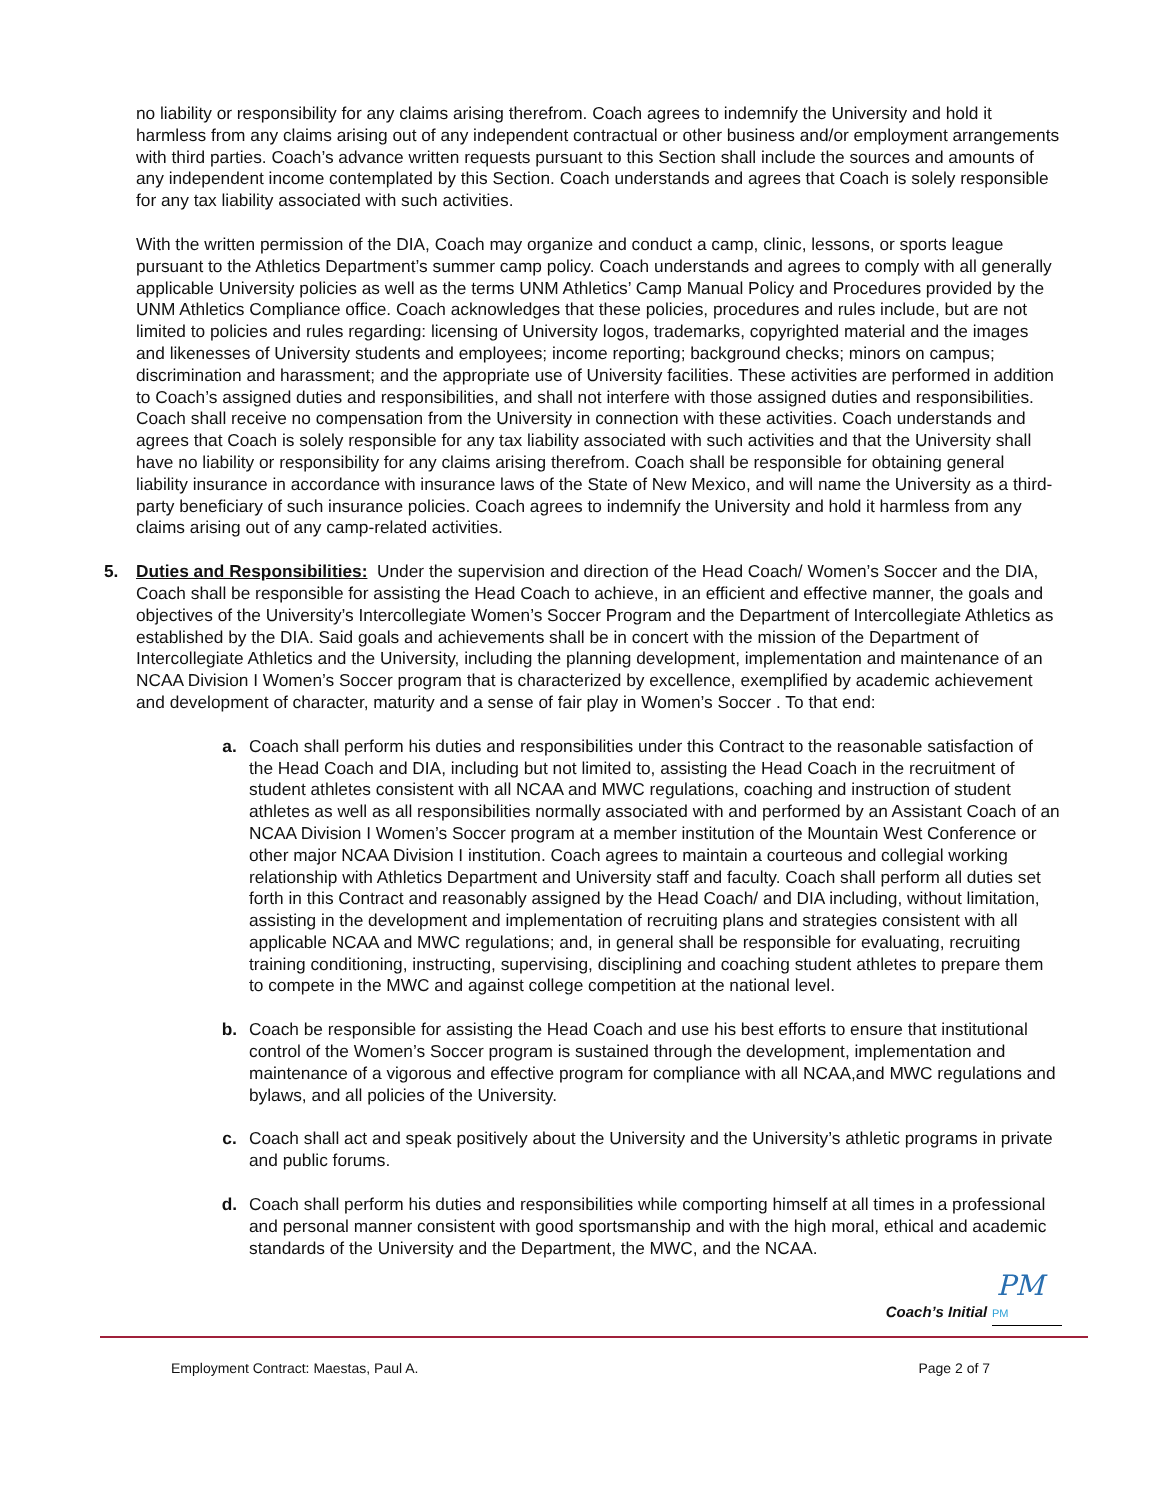no liability or responsibility for any claims arising therefrom. Coach agrees to indemnify the University and hold it harmless from any claims arising out of any independent contractual or other business and/or employment arrangements with third parties. Coach’s advance written requests pursuant to this Section shall include the sources and amounts of any independent income contemplated by this Section. Coach understands and agrees that Coach is solely responsible for any tax liability associated with such activities.
With the written permission of the DIA, Coach may organize and conduct a camp, clinic, lessons, or sports league pursuant to the Athletics Department’s summer camp policy. Coach understands and agrees to comply with all generally applicable University policies as well as the terms UNM Athletics’ Camp Manual Policy and Procedures provided by the UNM Athletics Compliance office. Coach acknowledges that these policies, procedures and rules include, but are not limited to policies and rules regarding: licensing of University logos, trademarks, copyrighted material and the images and likenesses of University students and employees; income reporting; background checks; minors on campus; discrimination and harassment; and the appropriate use of University facilities. These activities are performed in addition to Coach’s assigned duties and responsibilities, and shall not interfere with those assigned duties and responsibilities. Coach shall receive no compensation from the University in connection with these activities. Coach understands and agrees that Coach is solely responsible for any tax liability associated with such activities and that the University shall have no liability or responsibility for any claims arising therefrom. Coach shall be responsible for obtaining general liability insurance in accordance with insurance laws of the State of New Mexico, and will name the University as a third-party beneficiary of such insurance policies. Coach agrees to indemnify the University and hold it harmless from any claims arising out of any camp-related activities.
5. Duties and Responsibilities: Under the supervision and direction of the Head Coach/ Women’s Soccer and the DIA, Coach shall be responsible for assisting the Head Coach to achieve, in an efficient and effective manner, the goals and objectives of the University’s Intercollegiate Women’s Soccer Program and the Department of Intercollegiate Athletics as established by the DIA. Said goals and achievements shall be in concert with the mission of the Department of Intercollegiate Athletics and the University, including the planning development, implementation and maintenance of an NCAA Division I Women’s Soccer program that is characterized by excellence, exemplified by academic achievement and development of character, maturity and a sense of fair play in Women’s Soccer . To that end:
a. Coach shall perform his duties and responsibilities under this Contract to the reasonable satisfaction of the Head Coach and DIA, including but not limited to, assisting the Head Coach in the recruitment of student athletes consistent with all NCAA and MWC regulations, coaching and instruction of student athletes as well as all responsibilities normally associated with and performed by an Assistant Coach of an NCAA Division I Women’s Soccer program at a member institution of the Mountain West Conference or other major NCAA Division I institution. Coach agrees to maintain a courteous and collegial working relationship with Athletics Department and University staff and faculty. Coach shall perform all duties set forth in this Contract and reasonably assigned by the Head Coach/ and DIA including, without limitation, assisting in the development and implementation of recruiting plans and strategies consistent with all applicable NCAA and MWC regulations; and, in general shall be responsible for evaluating, recruiting training conditioning, instructing, supervising, disciplining and coaching student athletes to prepare them to compete in the MWC and against college competition at the national level.
b. Coach be responsible for assisting the Head Coach and use his best efforts to ensure that institutional control of the Women’s Soccer program is sustained through the development, implementation and maintenance of a vigorous and effective program for compliance with all NCAA,and MWC regulations and bylaws, and all policies of the University.
c. Coach shall act and speak positively about the University and the University’s athletic programs in private and public forums.
d. Coach shall perform his duties and responsibilities while comporting himself at all times in a professional and personal manner consistent with good sportsmanship and with the high moral, ethical and academic standards of the University and the Department, the MWC, and the NCAA.
PM
Coach’s Initial PM
Employment Contract: Maestas, Paul A. Page 2 of 7